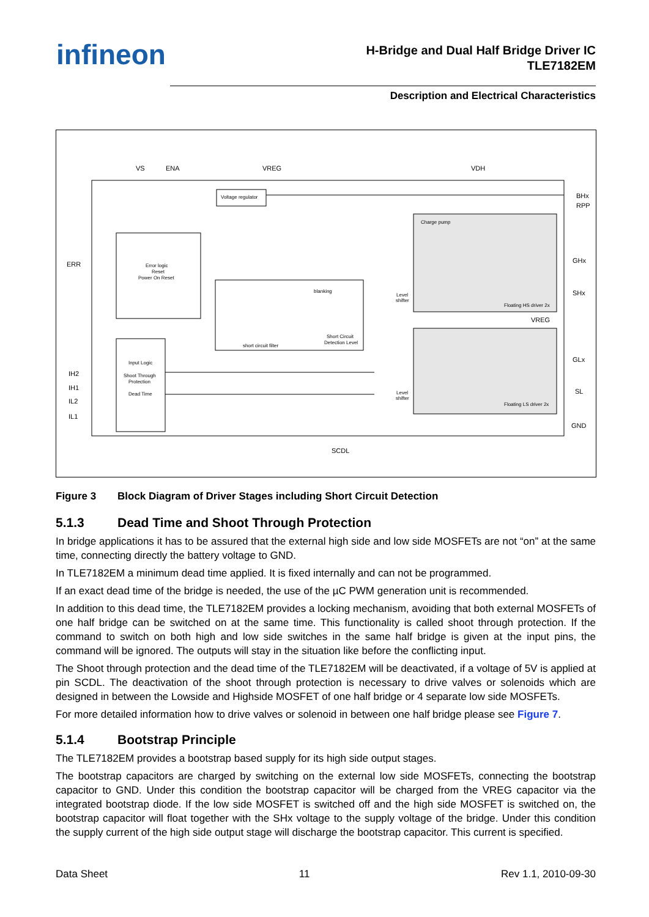infineon
H-Bridge and Dual Half Bridge Driver IC
TLE7182EM
Description and Electrical Characteristics
VS
ENA
VREG
VDH
BHx
RPP
GHx
SHx
VREG
GLx
SL
GND
ERR
IH2
IH1
IL2
IL1
SCDL
Voltage regulator
Error logic
Reset
Power On Reset
Input Logic
Shoot Through
Protection
Dead Time
Charge pump
Floating HS driver 2x
Floating LS driver 2x
short circuit filter
Short Circuit
Detection Level
blanking
Level
shifter
Level
shifter
Figure 3 Block Diagram of Driver Stages including Short Circuit Detection
5.1.3 Dead Time and Shoot Through Protection
In bridge applications it has to be assured that the external high side and low side MOSFETs are not “on” at the same time, connecting directly the battery voltage to GND.
In TLE7182EM a minimum dead time applied. It is fixed internally and can not be programmed.
If an exact dead time of the bridge is needed, the use of the µC PWM generation unit is recommended.
In addition to this dead time, the TLE7182EM provides a locking mechanism, avoiding that both external MOSFETs of one half bridge can be switched on at the same time. This functionality is called shoot through protection. If the command to switch on both high and low side switches in the same half bridge is given at the input pins, the command will be ignored. The outputs will stay in the situation like before the conflicting input.
The Shoot through protection and the dead time of the TLE7182EM will be deactivated, if a voltage of 5V is applied at pin SCDL. The deactivation of the shoot through protection is necessary to drive valves or solenoids which are designed in between the Lowside and Highside MOSFET of one half bridge or 4 separate low side MOSFETs.
For more detailed information how to drive valves or solenoid in between one half bridge please see Figure 7.
5.1.4 Bootstrap Principle
The TLE7182EM provides a bootstrap based supply for its high side output stages.
The bootstrap capacitors are charged by switching on the external low side MOSFETs, connecting the bootstrap capacitor to GND. Under this condition the bootstrap capacitor will be charged from the VREG capacitor via the integrated bootstrap diode. If the low side MOSFET is switched off and the high side MOSFET is switched on, the bootstrap capacitor will float together with the SHx voltage to the supply voltage of the bridge. Under this condition the supply current of the high side output stage will discharge the bootstrap capacitor. This current is specified.
Data Sheet 11 Rev 1.1, 2010-09-30